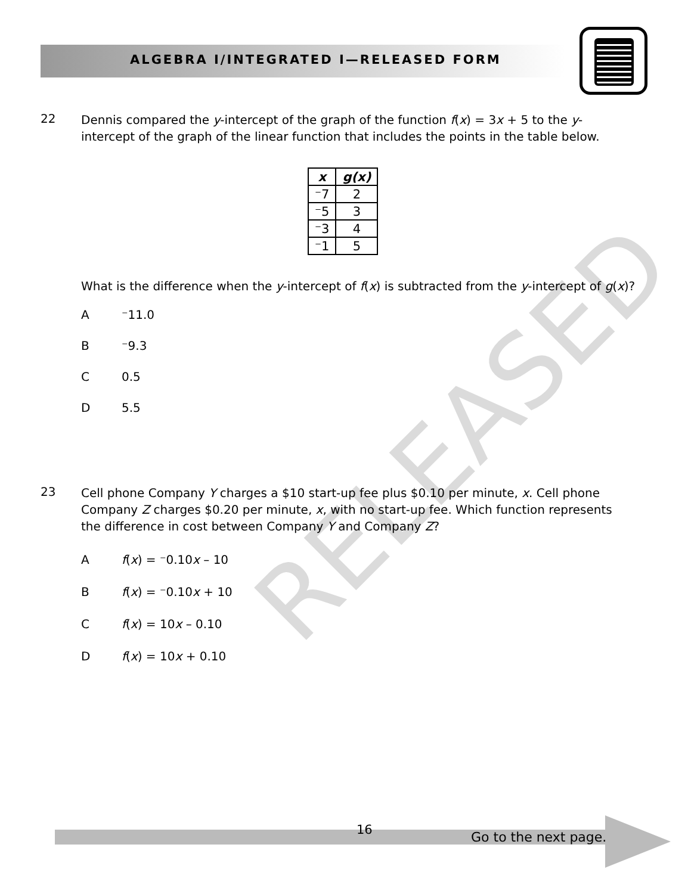ALGEBRA I/INTEGRATED I—RELEASED FORM
RELEASED
22 Dennis compared the y-intercept of the graph of the function f(x) = 3x + 5 to the y-intercept of the graph of the linear function that includes the points in the table below.
| x | g(x) |
| --- | --- |
| ⁻7 | 2 |
| ⁻5 | 3 |
| ⁻3 | 4 |
| ⁻1 | 5 |
What is the difference when the y-intercept of f(x) is subtracted from the y-intercept of g(x)?
A ⁻11.0
B ⁻9.3
C 0.5
D 5.5
23 Cell phone Company Y charges a $10 start-up fee plus $0.10 per minute, x. Cell phone Company Z charges $0.20 per minute, x, with no start-up fee. Which function represents the difference in cost between Company Y and Company Z?
Af(x) = ⁻0.10x – 10
Bf(x) = ⁻0.10x + 10
Cf(x) = 10x – 0.10
Df(x) = 10x + 0.10
16 Go to the next page.